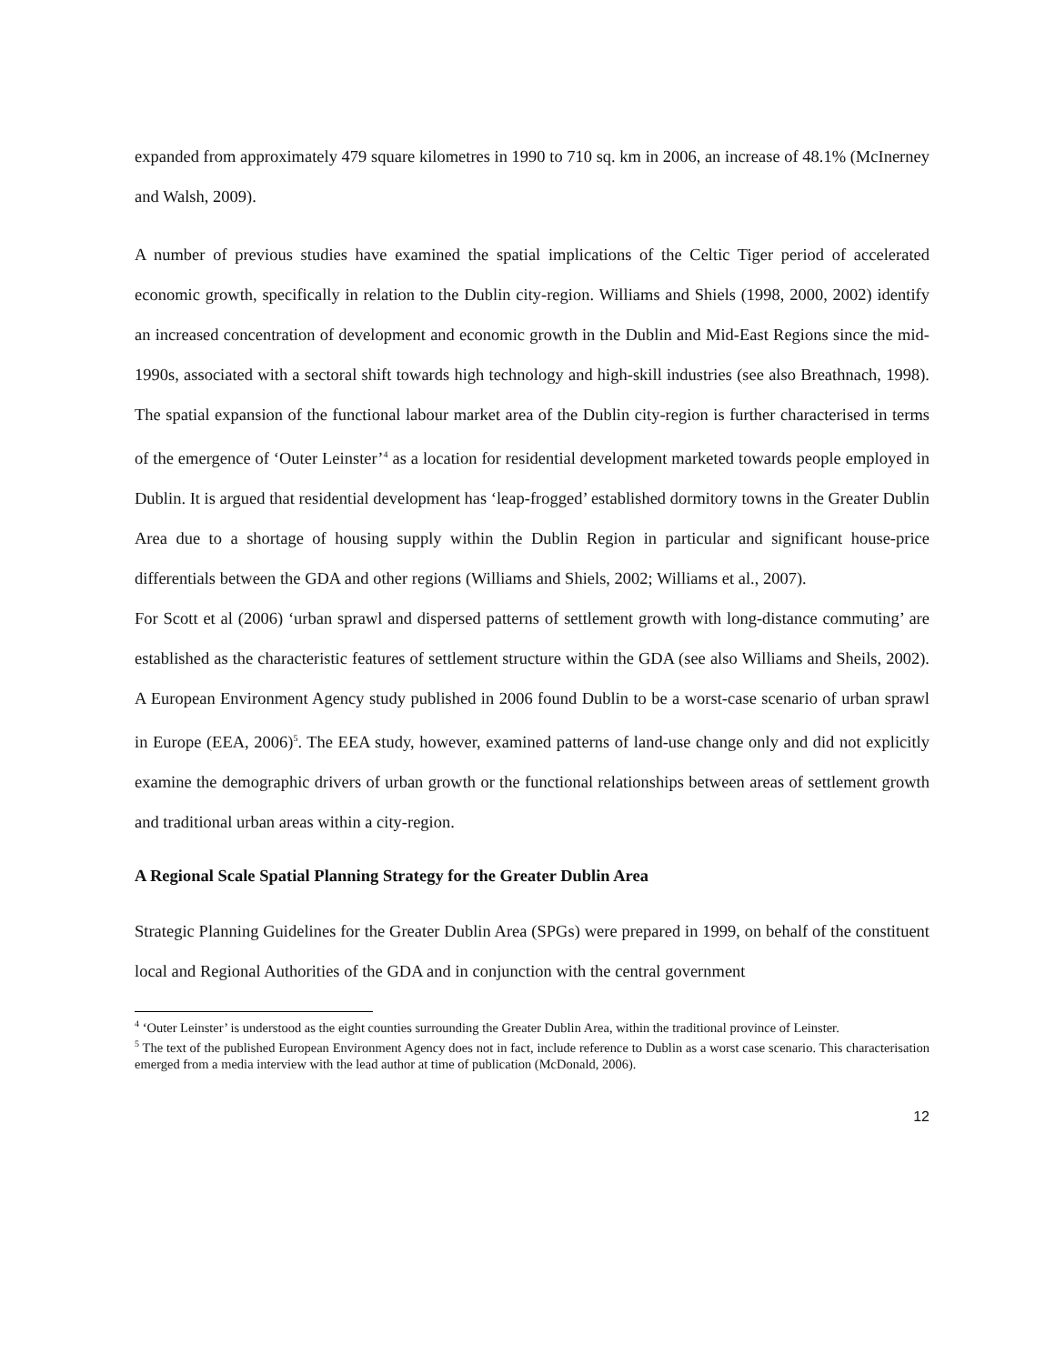expanded from approximately 479 square kilometres in 1990 to 710 sq. km in 2006, an increase of 48.1% (McInerney and Walsh, 2009).
A number of previous studies have examined the spatial implications of the Celtic Tiger period of accelerated economic growth, specifically in relation to the Dublin city-region. Williams and Shiels (1998, 2000, 2002) identify an increased concentration of development and economic growth in the Dublin and Mid-East Regions since the mid-1990s, associated with a sectoral shift towards high technology and high-skill industries (see also Breathnach, 1998). The spatial expansion of the functional labour market area of the Dublin city-region is further characterised in terms of the emergence of ‘Outer Leinster’<sup>4</sup> as a location for residential development marketed towards people employed in Dublin. It is argued that residential development has ‘leap-frogged’ established dormitory towns in the Greater Dublin Area due to a shortage of housing supply within the Dublin Region in particular and significant house-price differentials between the GDA and other regions (Williams and Shiels, 2002; Williams et al., 2007).
For Scott et al (2006) ‘urban sprawl and dispersed patterns of settlement growth with long-distance commuting’ are established as the characteristic features of settlement structure within the GDA (see also Williams and Sheils, 2002). A European Environment Agency study published in 2006 found Dublin to be a worst-case scenario of urban sprawl in Europe (EEA, 2006)<sup>5</sup>. The EEA study, however, examined patterns of land-use change only and did not explicitly examine the demographic drivers of urban growth or the functional relationships between areas of settlement growth and traditional urban areas within a city-region.
A Regional Scale Spatial Planning Strategy for the Greater Dublin Area
Strategic Planning Guidelines for the Greater Dublin Area (SPGs) were prepared in 1999, on behalf of the constituent local and Regional Authorities of the GDA and in conjunction with the central government
<sup>4</sup> ‘Outer Leinster’ is understood as the eight counties surrounding the Greater Dublin Area, within the traditional province of Leinster.
<sup>5</sup> The text of the published European Environment Agency does not in fact, include reference to Dublin as a worst case scenario. This characterisation emerged from a media interview with the lead author at time of publication (McDonald, 2006).
12